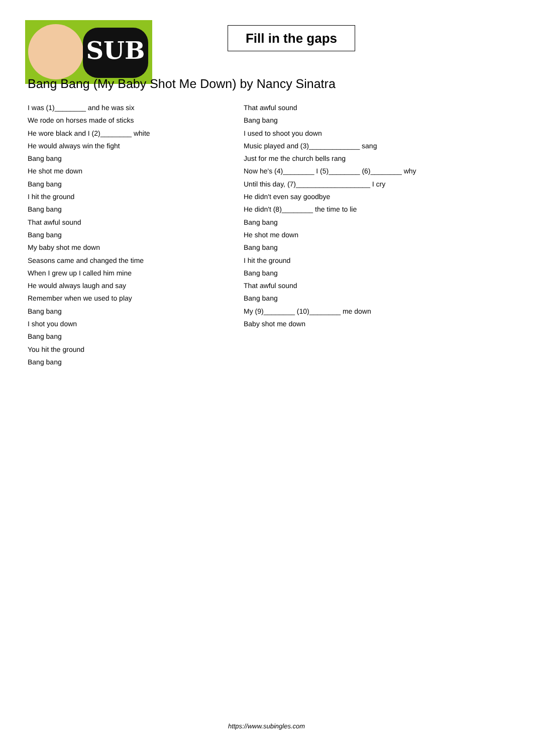SUB
Fill in the gaps
Bang Bang (My Baby Shot Me Down) by Nancy Sinatra
I was (1)________ and he was six
We rode on horses made of sticks
He wore black and I (2)________ white
He would always win the fight
Bang bang
He shot me down
Bang bang
I hit the ground
Bang bang
That awful sound
Bang bang
My baby shot me down
Seasons came and changed the time
When I grew up I called him mine
He would always laugh and say
Remember when we used to play
Bang bang
I shot you down
Bang bang
You hit the ground
Bang bang
That awful sound
Bang bang
I used to shoot you down
Music played and (3)_____________ sang
Just for me the church bells rang
Now he's (4)________ I (5)________ (6)________ why
Until this day, (7)___________________ I cry
He didn't even say goodbye
He didn't (8)________ the time to lie
Bang bang
He shot me down
Bang bang
I hit the ground
Bang bang
That awful sound
Bang bang
My (9)________ (10)________ me down
Baby shot me down
https://www.subingles.com